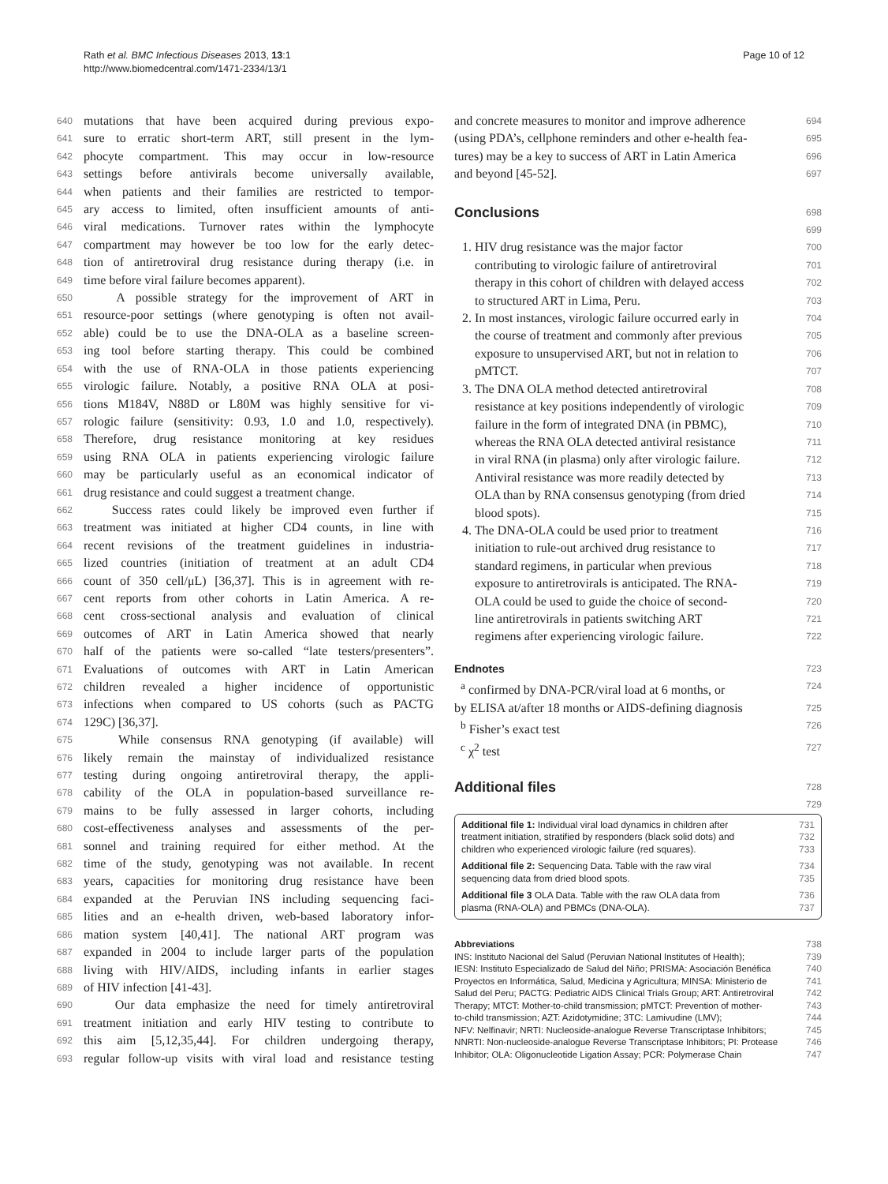Rath et al. BMC Infectious Diseases 2013, 13:1
http://www.biomedcentral.com/1471-2334/13/1
Page 10 of 12
640 mutations that have been acquired during previous expo-
641 sure to erratic short-term ART, still present in the lym-
642 phocyte compartment. This may occur in low-resource
643 settings before antivirals become universally available,
644 when patients and their families are restricted to tempor-
645 ary access to limited, often insufficient amounts of anti-
646 viral medications. Turnover rates within the lymphocyte
647 compartment may however be too low for the early detec-
648 tion of antiretroviral drug resistance during therapy (i.e. in
649 time before viral failure becomes apparent).
650 A possible strategy for the improvement of ART in
651 resource-poor settings (where genotyping is often not avail-
652 able) could be to use the DNA-OLA as a baseline screen-
653 ing tool before starting therapy. This could be combined
654 with the use of RNA-OLA in those patients experiencing
655 virologic failure. Notably, a positive RNA OLA at posi-
656 tions M184V, N88D or L80M was highly sensitive for vi-
657 rologic failure (sensitivity: 0.93, 1.0 and 1.0, respectively).
658 Therefore, drug resistance monitoring at key residues
659 using RNA OLA in patients experiencing virologic failure
660 may be particularly useful as an economical indicator of
661 drug resistance and could suggest a treatment change.
662 Success rates could likely be improved even further if
663 treatment was initiated at higher CD4 counts, in line with
664 recent revisions of the treatment guidelines in industria-
665 lized countries (initiation of treatment at an adult CD4
666 count of 350 cell/μL) [36,37]. This is in agreement with re-
667 cent reports from other cohorts in Latin America. A re-
668 cent cross-sectional analysis and evaluation of clinical
669 outcomes of ART in Latin America showed that nearly
670 half of the patients were so-called “late testers/presenters”.
671 Evaluations of outcomes with ART in Latin American
672 children revealed a higher incidence of opportunistic
673 infections when compared to US cohorts (such as PACTG
674 129C) [36,37].
675 While consensus RNA genotyping (if available) will
676 likely remain the mainstay of individualized resistance
677 testing during ongoing antiretroviral therapy, the appli-
678 cability of the OLA in population-based surveillance re-
679 mains to be fully assessed in larger cohorts, including
680 cost-effectiveness analyses and assessments of the per-
681 sonnel and training required for either method. At the
682 time of the study, genotyping was not available. In recent
683 years, capacities for monitoring drug resistance have been
684 expanded at the Peruvian INS including sequencing faci-
685 lities and an e-health driven, web-based laboratory infor-
686 mation system [40,41]. The national ART program was
687 expanded in 2004 to include larger parts of the population
688 living with HIV/AIDS, including infants in earlier stages
689 of HIV infection [41-43].
690 Our data emphasize the need for timely antiretroviral
691 treatment initiation and early HIV testing to contribute to
692 this aim [5,12,35,44]. For children undergoing therapy,
693 regular follow-up visits with viral load and resistance testing
and concrete measures to monitor and improve adherence 694
(using PDA’s, cellphone reminders and other e-health fea- 695
tures) may be a key to success of ART in Latin America 696
and beyond [45-52]. 697
Conclusions
698
699
1. HIV drug resistance was the major factor 700
contributing to virologic failure of antiretroviral 701
therapy in this cohort of children with delayed access 702
to structured ART in Lima, Peru. 703
2. In most instances, virologic failure occurred early in 704
the course of treatment and commonly after previous 705
exposure to unsupervised ART, but not in relation to 706
pMTCT. 707
3. The DNA OLA method detected antiretroviral 708
resistance at key positions independently of virologic 709
failure in the form of integrated DNA (in PBMC), 710
whereas the RNA OLA detected antiviral resistance 711
in viral RNA (in plasma) only after virologic failure. 712
Antiviral resistance was more readily detected by 713
OLA than by RNA consensus genotyping (from dried 714
blood spots). 715
4. The DNA-OLA could be used prior to treatment 716
initiation to rule-out archived drug resistance to 717
standard regimens, in particular when previous 718
exposure to antiretrovirals is anticipated. The RNA- 719
OLA could be used to guide the choice of second- 720
line antiretrovirals in patients switching ART 721
regimens after experiencing virologic failure. 722
Endnotes 723
<sup>a</sup> confirmed by DNA-PCR/viral load at 6 months, or 724
by ELISA at/after 18 months or AIDS-defining diagnosis 725
<sup>b</sup> Fisher’s exact test 726
<sup>c</sup> χ<sup>2</sup> test 727
Additional files
728
729
Additional file 1: Individual viral load dynamics in children after 731
treatment initiation, stratified by responders (black solid dots) and 732
children who experienced virologic failure (red squares). 733
Additional file 2: Sequencing Data. Table with the raw viral 734
sequencing data from dried blood spots. 735
Additional file 3 OLA Data. Table with the raw OLA data from 736
plasma (RNA-OLA) and PBMCs (DNA-OLA). 737
Abbreviations 738
INS: Instituto Nacional del Salud (Peruvian National Institutes of Health); 739
IESN: Instituto Especializado de Salud del Niño; PRISMA: Asociación Benéfica 740
Proyectos en Informática, Salud, Medicina y Agricultura; MINSA: Ministerio de 741
Salud del Peru; PACTG: Pediatric AIDS Clinical Trials Group; ART: Antiretroviral 742
Therapy; MTCT: Mother-to-child transmission; pMTCT: Prevention of mother- 743
to-child transmission; AZT: Azidotymidine; 3TC: Lamivudine (LMV); 744
NFV: Nelfinavir; NRTI: Nucleoside-analogue Reverse Transcriptase Inhibitors; 745
NNRTI: Non-nucleoside-analogue Reverse Transcriptase Inhibitors; PI: Protease 746
Inhibitor; OLA: Oligonucleotide Ligation Assay; PCR: Polymerase Chain 747